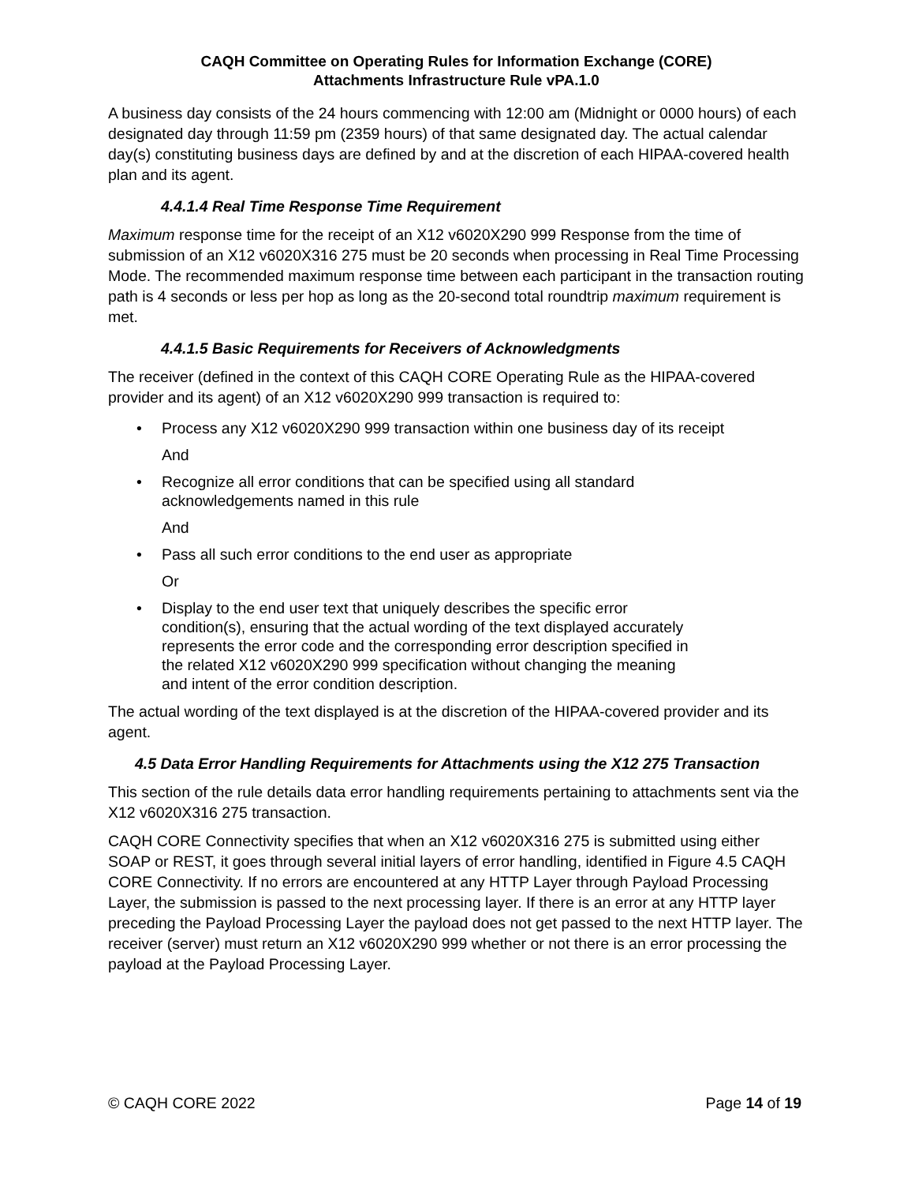CAQH Committee on Operating Rules for Information Exchange (CORE)
Attachments Infrastructure Rule vPA.1.0
A business day consists of the 24 hours commencing with 12:00 am (Midnight or 0000 hours) of each designated day through 11:59 pm (2359 hours) of that same designated day. The actual calendar day(s) constituting business days are defined by and at the discretion of each HIPAA-covered health plan and its agent.
4.4.1.4 Real Time Response Time Requirement
Maximum response time for the receipt of an X12 v6020X290 999 Response from the time of submission of an X12 v6020X316 275 must be 20 seconds when processing in Real Time Processing Mode. The recommended maximum response time between each participant in the transaction routing path is 4 seconds or less per hop as long as the 20-second total roundtrip maximum requirement is met.
4.4.1.5 Basic Requirements for Receivers of Acknowledgments
The receiver (defined in the context of this CAQH CORE Operating Rule as the HIPAA-covered provider and its agent) of an X12 v6020X290 999 transaction is required to:
• Process any X12 v6020X290 999 transaction within one business day of its receipt
And
• Recognize all error conditions that can be specified using all standard
acknowledgements named in this rule
And
• Pass all such error conditions to the end user as appropriate
Or
• Display to the end user text that uniquely describes the specific error
condition(s), ensuring that the actual wording of the text displayed accurately
represents the error code and the corresponding error description specified in
the related X12 v6020X290 999 specification without changing the meaning
and intent of the error condition description.
The actual wording of the text displayed is at the discretion of the HIPAA-covered provider and its agent.
4.5 Data Error Handling Requirements for Attachments using the X12 275 Transaction
This section of the rule details data error handling requirements pertaining to attachments sent via the X12 v6020X316 275 transaction.
CAQH CORE Connectivity specifies that when an X12 v6020X316 275 is submitted using either SOAP or REST, it goes through several initial layers of error handling, identified in Figure 4.5 CAQH CORE Connectivity. If no errors are encountered at any HTTP Layer through Payload Processing Layer, the submission is passed to the next processing layer. If there is an error at any HTTP layer preceding the Payload Processing Layer the payload does not get passed to the next HTTP layer. The receiver (server) must return an X12 v6020X290 999 whether or not there is an error processing the payload at the Payload Processing Layer.
© CAQH CORE 2022 Page 14 of 19